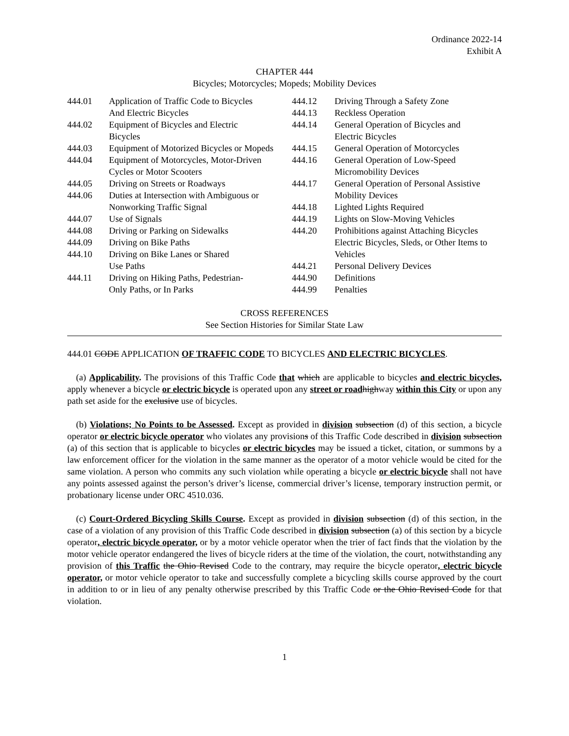Ordinance 2022-14
Exhibit A
CHAPTER 444
Bicycles; Motorcycles; Mopeds; Mobility Devices
| 444.01 | Application of Traffic Code to Bicycles | 444.12 | Driving Through a Safety Zone |
| | And Electric Bicycles | 444.13 | Reckless Operation |
| 444.02 | Equipment of Bicycles and Electric | 444.14 | General Operation of Bicycles and |
| | Bicycles | | Electric Bicycles |
| 444.03 | Equipment of Motorized Bicycles or Mopeds | 444.15 | General Operation of Motorcycles |
| 444.04 | Equipment of Motorcycles, Motor-Driven | 444.16 | General Operation of Low-Speed |
| | Cycles or Motor Scooters | | Micromobility Devices |
| 444.05 | Driving on Streets or Roadways | 444.17 | General Operation of Personal Assistive |
| 444.06 | Duties at Intersection with Ambiguous or | | Mobility Devices |
| | Nonworking Traffic Signal | 444.18 | Lighted Lights Required |
| 444.07 | Use of Signals | 444.19 | Lights on Slow-Moving Vehicles |
| 444.08 | Driving or Parking on Sidewalks | 444.20 | Prohibitions against Attaching Bicycles |
| 444.09 | Driving on Bike Paths | | Electric Bicycles, Sleds, or Other Items to |
| 444.10 | Driving on Bike Lanes or Shared | | Vehicles |
| | Use Paths | 444.21 | Personal Delivery Devices |
| 444.11 | Driving on Hiking Paths, Pedestrian- | 444.90 | Definitions |
| | Only Paths, or In Parks | 444.99 | Penalties |
CROSS REFERENCES
See Section Histories for Similar State Law
444.01 CODE APPLICATION OF TRAFFIC CODE TO BICYCLES AND ELECTRIC BICYCLES.
(a) Applicability. The provisions of this Traffic Code that which are applicable to bicycles and electric bicycles, apply whenever a bicycle or electric bicycle is operated upon any street or road highway within this City or upon any path set aside for the exclusive use of bicycles.
(b) Violations; No Points to be Assessed. Except as provided in division subsection (d) of this section, a bicycle operator or electric bicycle operator who violates any provisions of this Traffic Code described in division subsection (a) of this section that is applicable to bicycles or electric bicycles may be issued a ticket, citation, or summons by a law enforcement officer for the violation in the same manner as the operator of a motor vehicle would be cited for the same violation. A person who commits any such violation while operating a bicycle or electric bicycle shall not have any points assessed against the person’s driver’s license, commercial driver’s license, temporary instruction permit, or probationary license under ORC 4510.036.
(c) Court-Ordered Bicycling Skills Course. Except as provided in division subsection (d) of this section, in the case of a violation of any provision of this Traffic Code described in division subsection (a) of this section by a bicycle operator, electric bicycle operator, or by a motor vehicle operator when the trier of fact finds that the violation by the motor vehicle operator endangered the lives of bicycle riders at the time of the violation, the court, notwithstanding any provision of this Traffic the Ohio Revised Code to the contrary, may require the bicycle operator, electric bicycle operator, or motor vehicle operator to take and successfully complete a bicycling skills course approved by the court in addition to or in lieu of any penalty otherwise prescribed by this Traffic Code or the Ohio Revised Code for that violation.
1